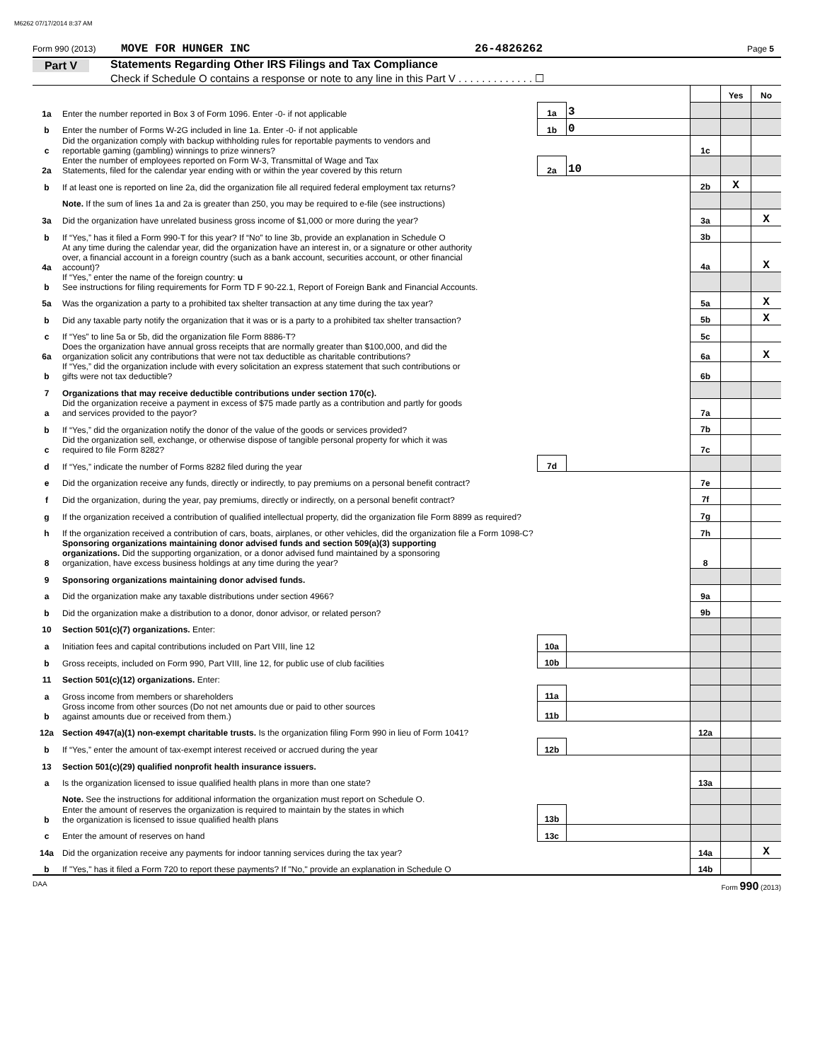M6262 07/17/2014 8:37 AM
Form 990 (2013) MOVE FOR HUNGER INC 26-4826262 Page 5
Part V Statements Regarding Other IRS Filings and Tax Compliance
Check if Schedule O contains a response or note to any line in this Part V . . . . . . . . . . . . . ☐
| | | | | | Yes | No |
| 1a | Enter the number reported in Box 3 of Form 1096. Enter -0- if not applicable | 1a | 3 | | | |
| b | Enter the number of Forms W-2G included in line 1a. Enter -0- if not applicable | 1b | 0 | | | |
| c | Did the organization comply with backup withholding rules for reportable payments to vendors and reportable gaming (gambling) winnings to prize winners? | | | 1c | | |
| 2a | Enter the number of employees reported on Form W-3, Transmittal of Wage and Tax Statements, filed for the calendar year ending with or within the year covered by this return | 2a | 10 | | | |
| b | If at least one is reported on line 2a, did the organization file all required federal employment tax returns? | | | 2b | X | |
| | Note. If the sum of lines 1a and 2a is greater than 250, you may be required to e-file (see instructions) | | | | | |
| 3a | Did the organization have unrelated business gross income of $1,000 or more during the year? | | | 3a | | X |
| b | If “Yes,” has it filed a Form 990-T for this year? If “No” to line 3b, provide an explanation in Schedule O | | | 3b | | |
| 4a | At any time during the calendar year, did the organization have an interest in, or a signature or other authority over, a financial account in a foreign country (such as a bank account, securities account, or other financial account)? | | | 4a | | X |
| b | If “Yes,” enter the name of the foreign country: u See instructions for filing requirements for Form TD F 90-22.1, Report of Foreign Bank and Financial Accounts. | | | | | |
| 5a | Was the organization a party to a prohibited tax shelter transaction at any time during the tax year? | | | 5a | | X |
| b | Did any taxable party notify the organization that it was or is a party to a prohibited tax shelter transaction? | | | 5b | | X |
| c | If “Yes” to line 5a or 5b, did the organization file Form 8886-T? | | | 5c | | |
| 6a | Does the organization have annual gross receipts that are normally greater than $100,000, and did the organization solicit any contributions that were not tax deductible as charitable contributions? | | | 6a | | X |
| b | If “Yes,” did the organization include with every solicitation an express statement that such contributions or gifts were not tax deductible? | | | 6b | | |
| 7 | Organizations that may receive deductible contributions under section 170(c). | | | | | |
| a | Did the organization receive a payment in excess of $75 made partly as a contribution and partly for goods and services provided to the payor? | | | 7a | | |
| b | If “Yes,” did the organization notify the donor of the value of the goods or services provided? | | | 7b | | |
| c | Did the organization sell, exchange, or otherwise dispose of tangible personal property for which it was required to file Form 8282? | | | 7c | | |
| d | If “Yes,” indicate the number of Forms 8282 filed during the year | 7d | | | | |
| e | Did the organization receive any funds, directly or indirectly, to pay premiums on a personal benefit contract? | | | 7e | | |
| f | Did the organization, during the year, pay premiums, directly or indirectly, on a personal benefit contract? | | | 7f | | |
| g | If the organization received a contribution of qualified intellectual property, did the organization file Form 8899 as required? | | | 7g | | |
| h | If the organization received a contribution of cars, boats, airplanes, or other vehicles, did the organization file a Form 1098-C? | | | 7h | | |
| 8 | Sponsoring organizations maintaining donor advised funds and section 509(a)(3) supporting organizations. Did the supporting organization, or a donor advised fund maintained by a sponsoring organization, have excess business holdings at any time during the year? | | | 8 | | |
| 9 | Sponsoring organizations maintaining donor advised funds. | | | | | |
| a | Did the organization make any taxable distributions under section 4966? | | | 9a | | |
| b | Did the organization make a distribution to a donor, donor advisor, or related person? | | | 9b | | |
| 10 | Section 501(c)(7) organizations. Enter: | | | | | |
| a | Initiation fees and capital contributions included on Part VIII, line 12 | 10a | | | | |
| b | Gross receipts, included on Form 990, Part VIII, line 12, for public use of club facilities | 10b | | | | |
| 11 | Section 501(c)(12) organizations. Enter: | | | | | |
| a | Gross income from members or shareholders | 11a | | | | |
| b | Gross income from other sources (Do not net amounts due or paid to other sources against amounts due or received from them.) | 11b | | | | |
| 12a | Section 4947(a)(1) non-exempt charitable trusts. Is the organization filing Form 990 in lieu of Form 1041? | | | 12a | | |
| b | If “Yes,” enter the amount of tax-exempt interest received or accrued during the year | 12b | | | | |
| 13 | Section 501(c)(29) qualified nonprofit health insurance issuers. | | | | | |
| a | Is the organization licensed to issue qualified health plans in more than one state? | | | 13a | | |
| | Note. See the instructions for additional information the organization must report on Schedule O. | | | | | |
| b | Enter the amount of reserves the organization is required to maintain by the states in which the organization is licensed to issue qualified health plans | 13b | | | | |
| c | Enter the amount of reserves on hand | 13c | | | | |
| 14a | Did the organization receive any payments for indoor tanning services during the tax year? | | | 14a | | X |
| b | If "Yes," has it filed a Form 720 to report these payments? If "No," provide an explanation in Schedule O | | | 14b | | |
DAA Form 990 (2013)